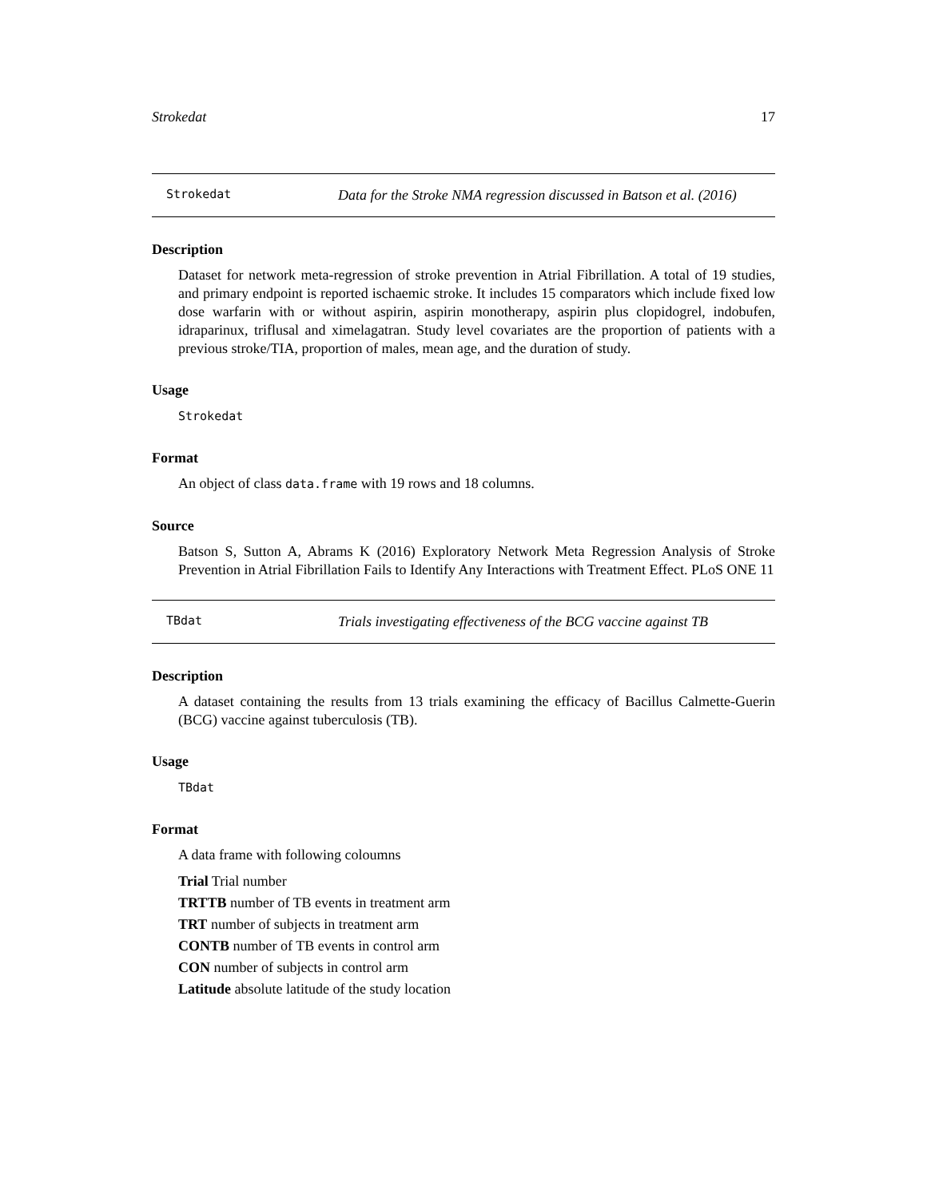Strokedat 17
Strokedat Data for the Stroke NMA regression discussed in Batson et al. (2016)
Description
Dataset for network meta-regression of stroke prevention in Atrial Fibrillation. A total of 19 studies, and primary endpoint is reported ischaemic stroke. It includes 15 comparators which include fixed low dose warfarin with or without aspirin, aspirin monotherapy, aspirin plus clopidogrel, indobufen, idraparinux, triflusal and ximelagatran. Study level covariates are the proportion of patients with a previous stroke/TIA, proportion of males, mean age, and the duration of study.
Usage
Strokedat
Format
An object of class data.frame with 19 rows and 18 columns.
Source
Batson S, Sutton A, Abrams K (2016) Exploratory Network Meta Regression Analysis of Stroke Prevention in Atrial Fibrillation Fails to Identify Any Interactions with Treatment Effect. PLoS ONE 11
TBdat Trials investigating effectiveness of the BCG vaccine against TB
Description
A dataset containing the results from 13 trials examining the efficacy of Bacillus Calmette-Guerin (BCG) vaccine against tuberculosis (TB).
Usage
TBdat
Format
A data frame with following coloumns
Trial Trial number
TRTTB number of TB events in treatment arm
TRT number of subjects in treatment arm
CONTB number of TB events in control arm
CON number of subjects in control arm
Latitude absolute latitude of the study location